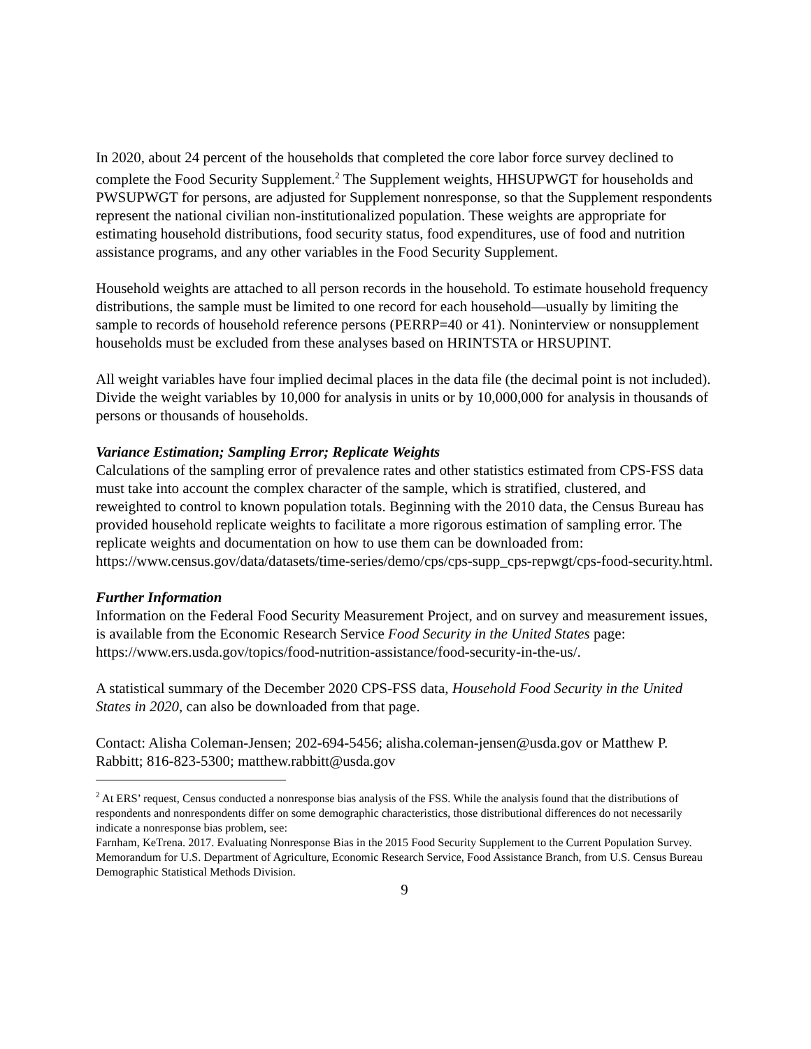In 2020, about 24 percent of the households that completed the core labor force survey declined to complete the Food Security Supplement.<sup>2</sup> The Supplement weights, HHSUPWGT for households and PWSUPWGT for persons, are adjusted for Supplement nonresponse, so that the Supplement respondents represent the national civilian non-institutionalized population. These weights are appropriate for estimating household distributions, food security status, food expenditures, use of food and nutrition assistance programs, and any other variables in the Food Security Supplement.
Household weights are attached to all person records in the household. To estimate household frequency distributions, the sample must be limited to one record for each household—usually by limiting the sample to records of household reference persons (PERRP=40 or 41). Noninterview or nonsupplement households must be excluded from these analyses based on HRINTSTA or HRSUPINT.
All weight variables have four implied decimal places in the data file (the decimal point is not included). Divide the weight variables by 10,000 for analysis in units or by 10,000,000 for analysis in thousands of persons or thousands of households.
Variance Estimation; Sampling Error; Replicate Weights
Calculations of the sampling error of prevalence rates and other statistics estimated from CPS-FSS data must take into account the complex character of the sample, which is stratified, clustered, and reweighted to control to known population totals. Beginning with the 2010 data, the Census Bureau has provided household replicate weights to facilitate a more rigorous estimation of sampling error. The replicate weights and documentation on how to use them can be downloaded from: https://www.census.gov/data/datasets/time-series/demo/cps/cps-supp_cps-repwgt/cps-food-security.html.
Further Information
Information on the Federal Food Security Measurement Project, and on survey and measurement issues, is available from the Economic Research Service Food Security in the United States page: https://www.ers.usda.gov/topics/food-nutrition-assistance/food-security-in-the-us/.
A statistical summary of the December 2020 CPS-FSS data, Household Food Security in the United States in 2020, can also be downloaded from that page.
Contact: Alisha Coleman-Jensen; 202-694-5456; alisha.coleman-jensen@usda.gov or Matthew P. Rabbitt; 816-823-5300; matthew.rabbitt@usda.gov
<sup>2</sup> At ERS’ request, Census conducted a nonresponse bias analysis of the FSS. While the analysis found that the distributions of respondents and nonrespondents differ on some demographic characteristics, those distributional differences do not necessarily indicate a nonresponse bias problem, see:
Farnham, KeTrena. 2017. Evaluating Nonresponse Bias in the 2015 Food Security Supplement to the Current Population Survey. Memorandum for U.S. Department of Agriculture, Economic Research Service, Food Assistance Branch, from U.S. Census Bureau Demographic Statistical Methods Division.
9